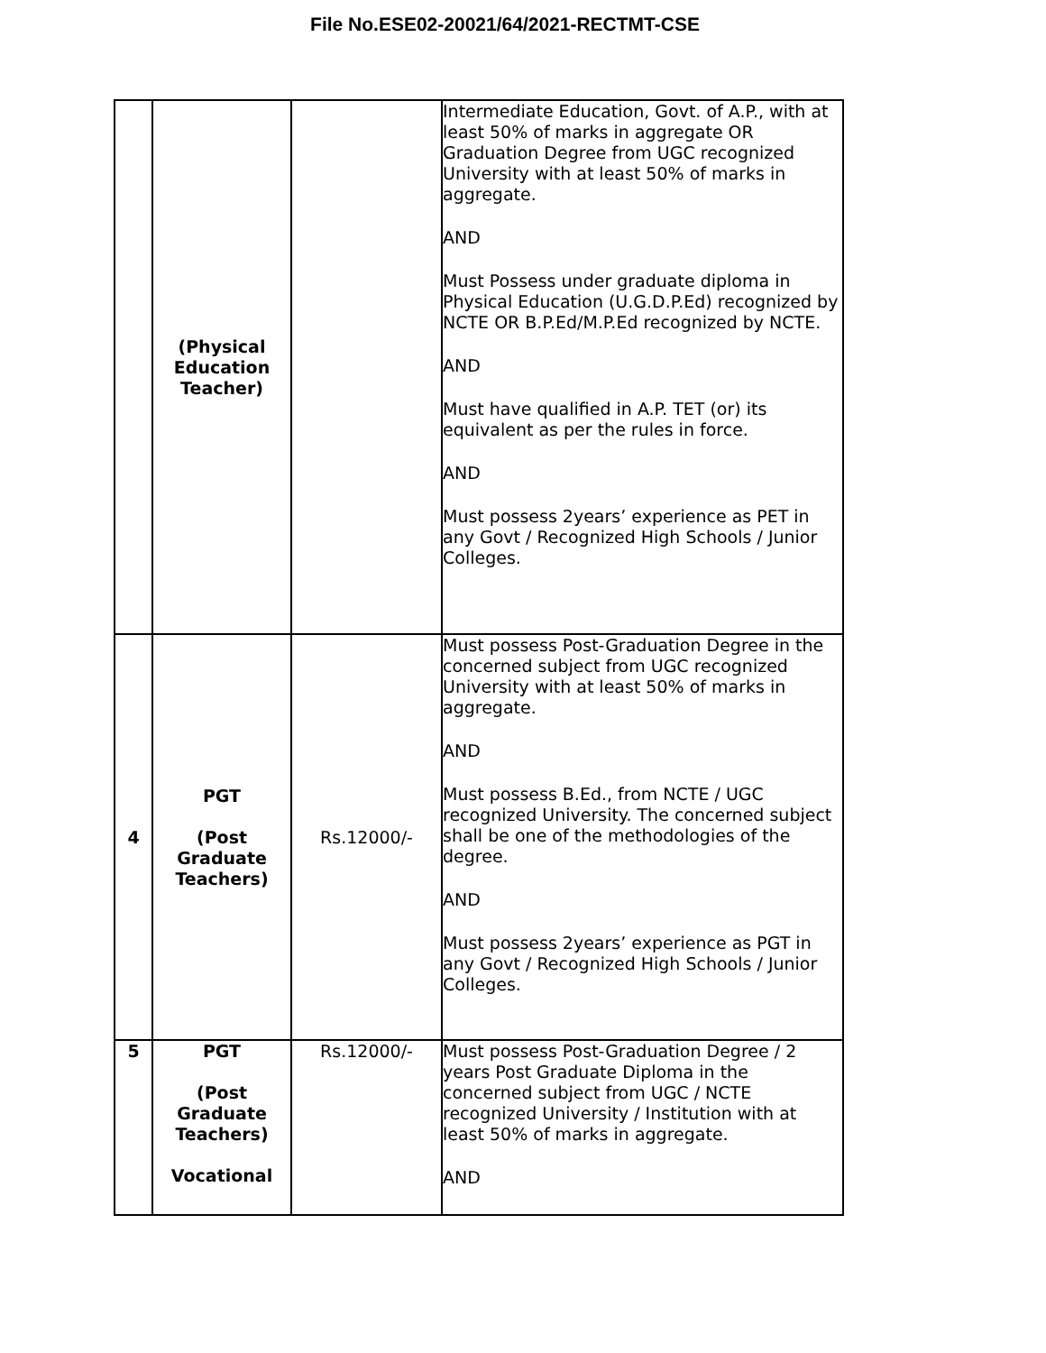File No.ESE02-20021/64/2021-RECTMT-CSE
| | (Physical Education Teacher) | | Intermediate Education, Govt. of A.P., with at least 50% of marks in aggregate OR Graduation Degree from UGC recognized University with at least 50% of marks in aggregate. AND Must Possess under graduate diploma in Physical Education (U.G.D.P.Ed) recognized by NCTE OR B.P.Ed/M.P.Ed recognized by NCTE. AND Must have qualified in A.P. TET (or) its equivalent as per the rules in force. AND Must possess 2years’ experience as PET in any Govt / Recognized High Schools / Junior Colleges. |
| 4 | PGT (Post Graduate Teachers) | Rs.12000/- | Must possess Post-Graduation Degree in the concerned subject from UGC recognized University with at least 50% of marks in aggregate. AND Must possess B.Ed., from NCTE / UGC recognized University. The concerned subject shall be one of the methodologies of the degree. AND Must possess 2years’ experience as PGT in any Govt / Recognized High Schools / Junior Colleges. |
| 5 | PGT (Post Graduate Teachers) Vocational | Rs.12000/- | Must possess Post-Graduation Degree / 2 years Post Graduate Diploma in the concerned subject from UGC / NCTE recognized University / Institution with at least 50% of marks in aggregate. AND |